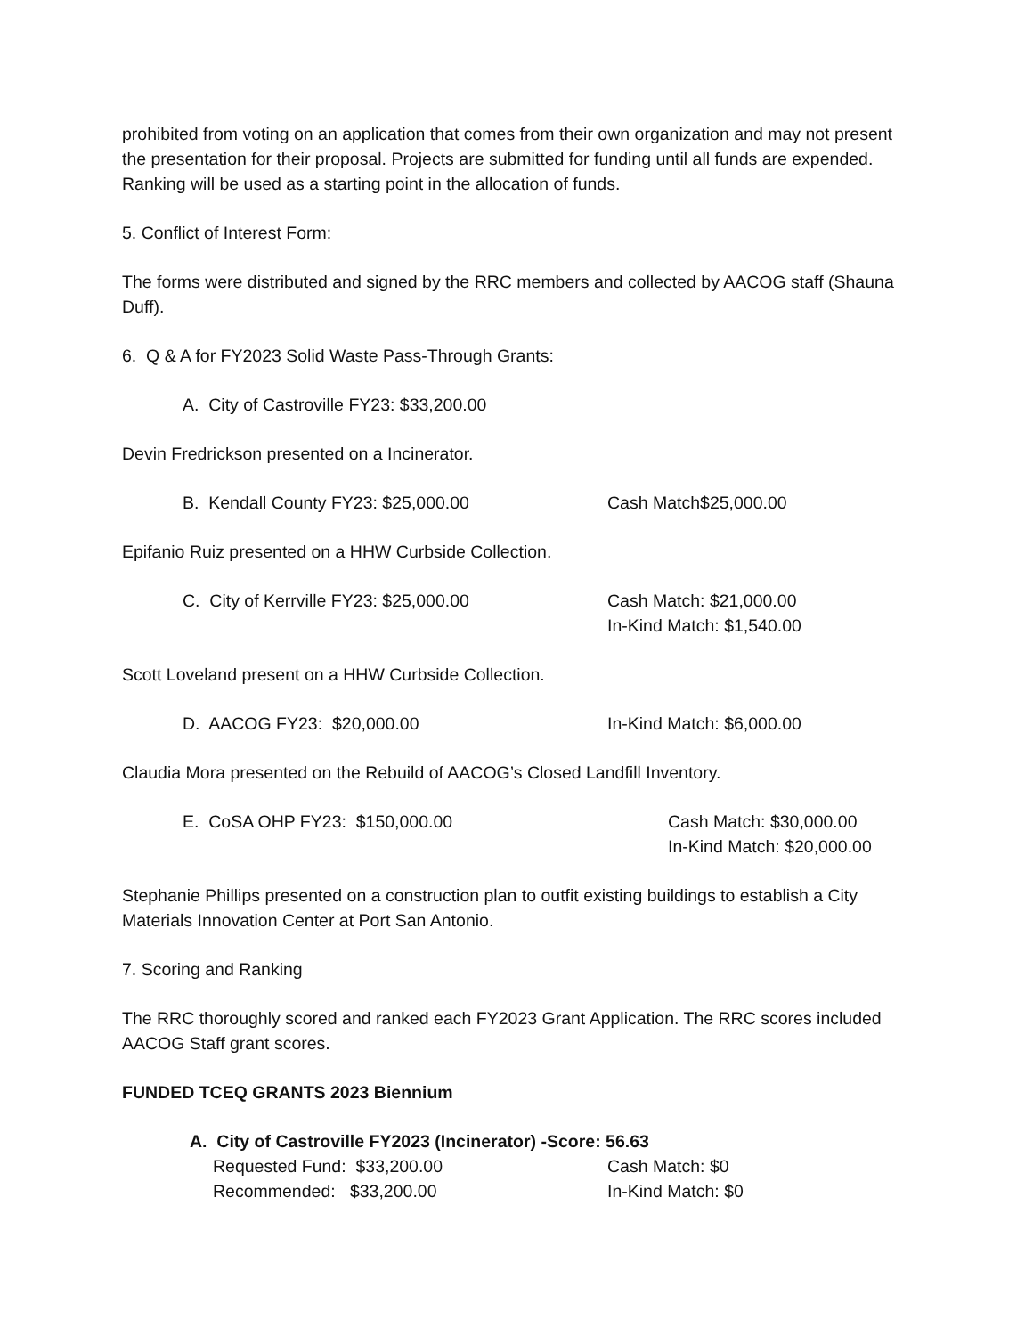prohibited from voting on an application that comes from their own organization and may not present the presentation for their proposal. Projects are submitted for funding until all funds are expended. Ranking will be used as a starting point in the allocation of funds.
5. Conflict of Interest Form:
The forms were distributed and signed by the RRC members and collected by AACOG staff (Shauna Duff).
6. Q & A for FY2023 Solid Waste Pass-Through Grants:
A. City of Castroville FY23: $33,200.00
Devin Fredrickson presented on a Incinerator.
B. Kendall County FY23: $25,000.00 Cash Match$25,000.00
Epifanio Ruiz presented on a HHW Curbside Collection.
C. City of Kerrville FY23: $25,000.00 Cash Match: $21,000.00
In-Kind Match: $1,540.00
Scott Loveland present on a HHW Curbside Collection.
D. AACOG FY23: $20,000.00 In-Kind Match: $6,000.00
Claudia Mora presented on the Rebuild of AACOG’s Closed Landfill Inventory.
E. CoSA OHP FY23: $150,000.00 Cash Match: $30,000.00
In-Kind Match: $20,000.00
Stephanie Phillips presented on a construction plan to outfit existing buildings to establish a City Materials Innovation Center at Port San Antonio.
7. Scoring and Ranking
The RRC thoroughly scored and ranked each FY2023 Grant Application. The RRC scores included AACOG Staff grant scores.
FUNDED TCEQ GRANTS 2023 Biennium
A. City of Castroville FY2023 (Incinerator) -Score: 56.63
Requested Fund: $33,200.00 Cash Match: $0
Recommended: $33,200.00 In-Kind Match: $0